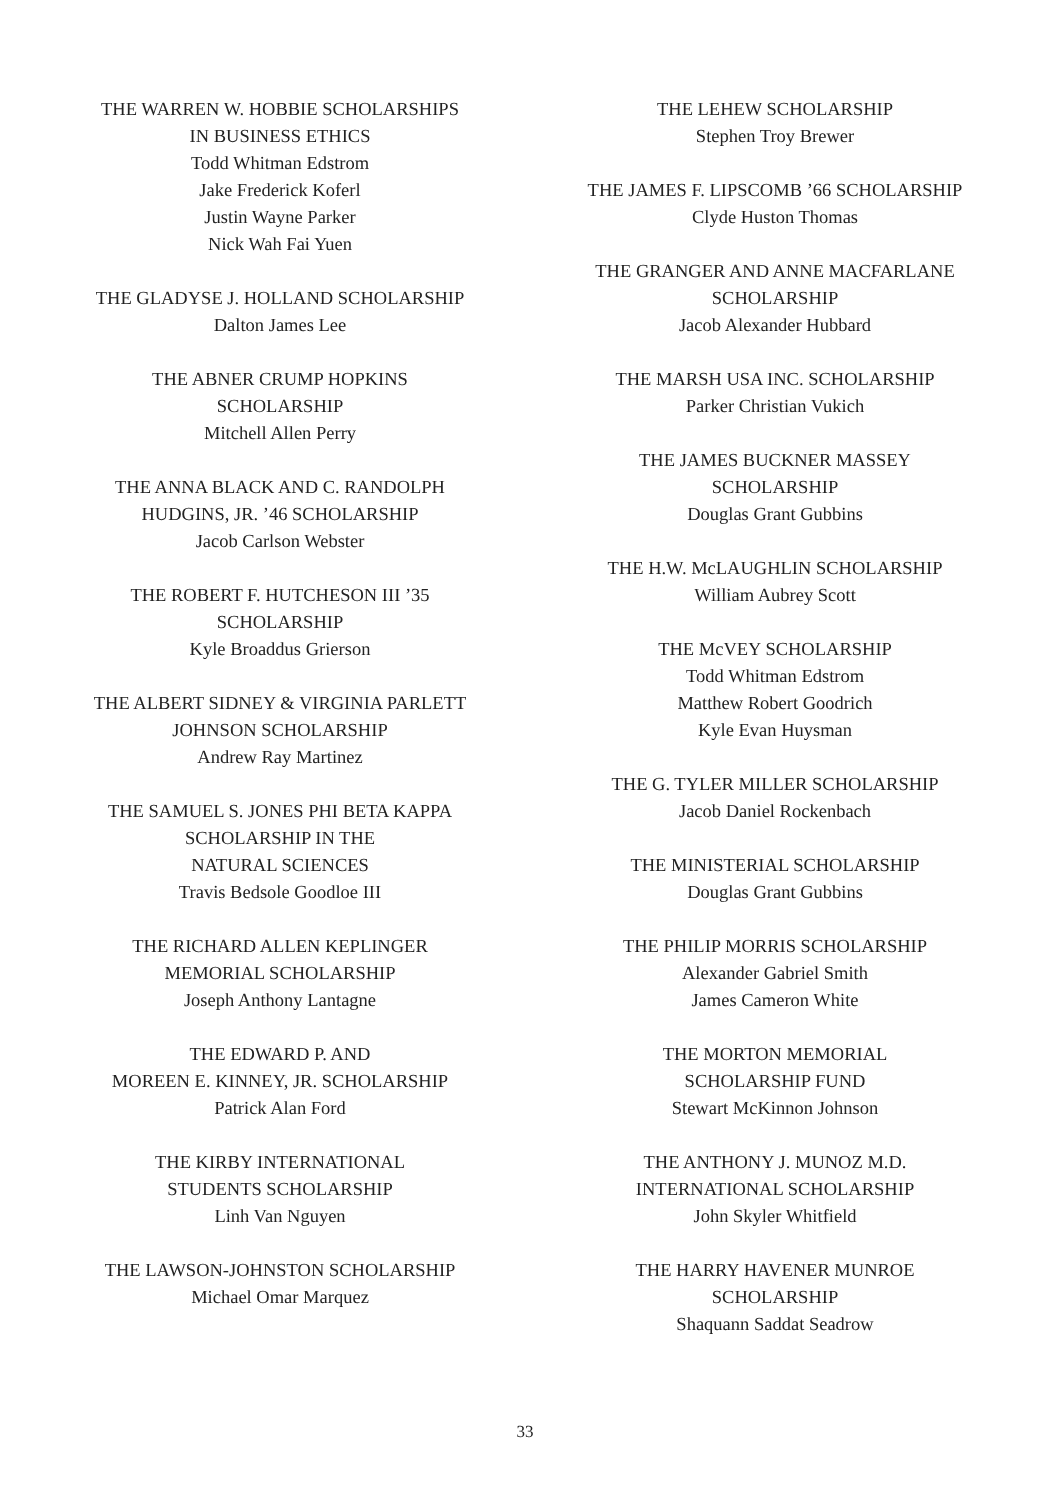THE WARREN W. HOBBIE SCHOLARSHIPS
IN BUSINESS ETHICS
Todd Whitman Edstrom
Jake Frederick Koferl
Justin Wayne Parker
Nick Wah Fai Yuen
THE GLADYSE J. HOLLAND SCHOLARSHIP
Dalton James Lee
THE ABNER CRUMP HOPKINS
SCHOLARSHIP
Mitchell Allen Perry
THE ANNA BLACK AND C. RANDOLPH
HUDGINS, JR. ’46 SCHOLARSHIP
Jacob Carlson Webster
THE ROBERT F. HUTCHESON III ’35
SCHOLARSHIP
Kyle Broaddus Grierson
THE ALBERT SIDNEY & VIRGINIA PARLETT
JOHNSON SCHOLARSHIP
Andrew Ray Martinez
THE SAMUEL S. JONES PHI BETA KAPPA
SCHOLARSHIP IN THE
NATURAL SCIENCES
Travis Bedsole Goodloe III
THE RICHARD ALLEN KEPLINGER
MEMORIAL SCHOLARSHIP
Joseph Anthony Lantagne
THE EDWARD P. AND
MOREEN E. KINNEY, JR. SCHOLARSHIP
Patrick Alan Ford
THE KIRBY INTERNATIONAL
STUDENTS SCHOLARSHIP
Linh Van Nguyen
THE LAWSON-JOHNSTON SCHOLARSHIP
Michael Omar Marquez
THE LEHEW SCHOLARSHIP
Stephen Troy Brewer
THE JAMES F. LIPSCOMB ’66 SCHOLARSHIP
Clyde Huston Thomas
THE GRANGER AND ANNE MACFARLANE
SCHOLARSHIP
Jacob Alexander Hubbard
THE MARSH USA INC. SCHOLARSHIP
Parker Christian Vukich
THE JAMES BUCKNER MASSEY
SCHOLARSHIP
Douglas Grant Gubbins
THE H.W. McLAUGHLIN SCHOLARSHIP
William Aubrey Scott
THE McVEY SCHOLARSHIP
Todd Whitman Edstrom
Matthew Robert Goodrich
Kyle Evan Huysman
THE G. TYLER MILLER SCHOLARSHIP
Jacob Daniel Rockenbach
THE MINISTERIAL SCHOLARSHIP
Douglas Grant Gubbins
THE PHILIP MORRIS SCHOLARSHIP
Alexander Gabriel Smith
James Cameron White
THE MORTON MEMORIAL
SCHOLARSHIP FUND
Stewart McKinnon Johnson
THE ANTHONY J. MUNOZ M.D.
INTERNATIONAL SCHOLARSHIP
John Skyler Whitfield
THE HARRY HAVENER MUNROE
SCHOLARSHIP
Shaquann Saddat Seadrow
33